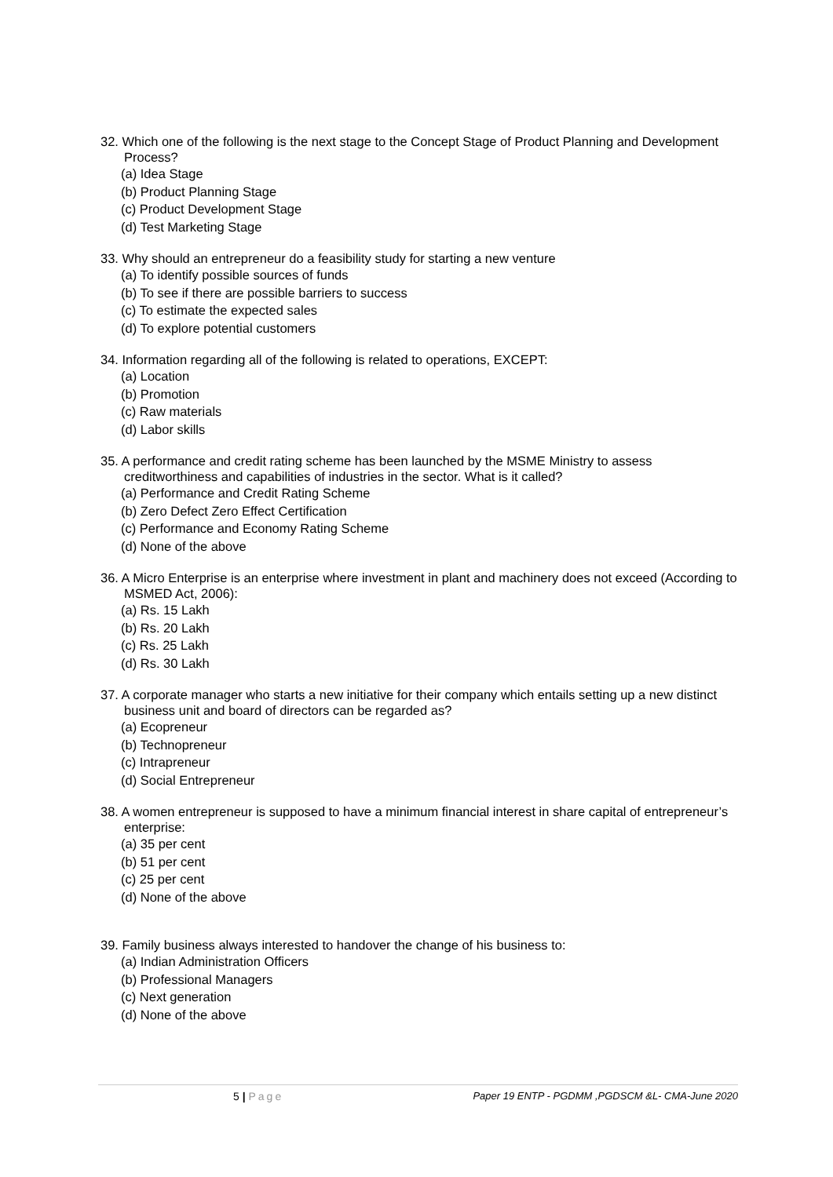32. Which one of the following is the next stage to the Concept Stage of Product Planning and Development Process?
(a) Idea Stage
(b) Product Planning Stage
(c) Product Development Stage
(d) Test Marketing Stage
33. Why should an entrepreneur do a feasibility study for starting a new venture
(a) To identify possible sources of funds
(b) To see if there are possible barriers to success
(c) To estimate the expected sales
(d) To explore potential customers
34. Information regarding all of the following is related to operations, EXCEPT:
(a) Location
(b) Promotion
(c) Raw materials
(d) Labor skills
35. A performance and credit rating scheme has been launched by the MSME Ministry to assess creditworthiness and capabilities of industries in the sector. What is it called?
(a) Performance and Credit Rating Scheme
(b) Zero Defect Zero Effect Certification
(c) Performance and Economy Rating Scheme
(d) None of the above
36. A Micro Enterprise is an enterprise where investment in plant and machinery does not exceed (According to MSMED Act, 2006):
(a) Rs. 15 Lakh
(b) Rs. 20 Lakh
(c) Rs. 25 Lakh
(d) Rs. 30 Lakh
37. A corporate manager who starts a new initiative for their company which entails setting up a new distinct business unit and board of directors can be regarded as?
(a) Ecopreneur
(b) Technopreneur
(c) Intrapreneur
(d) Social Entrepreneur
38. A women entrepreneur is supposed to have a minimum financial interest in share capital of entrepreneur’s enterprise:
(a) 35 per cent
(b) 51 per cent
(c) 25 per cent
(d) None of the above
39. Family business always interested to handover the change of his business to:
(a) Indian Administration Officers
(b) Professional Managers
(c) Next generation
(d) None of the above
5 | Page Paper 19 ENTP - PGDMM ,PGDSCM &L- CMA-June 2020